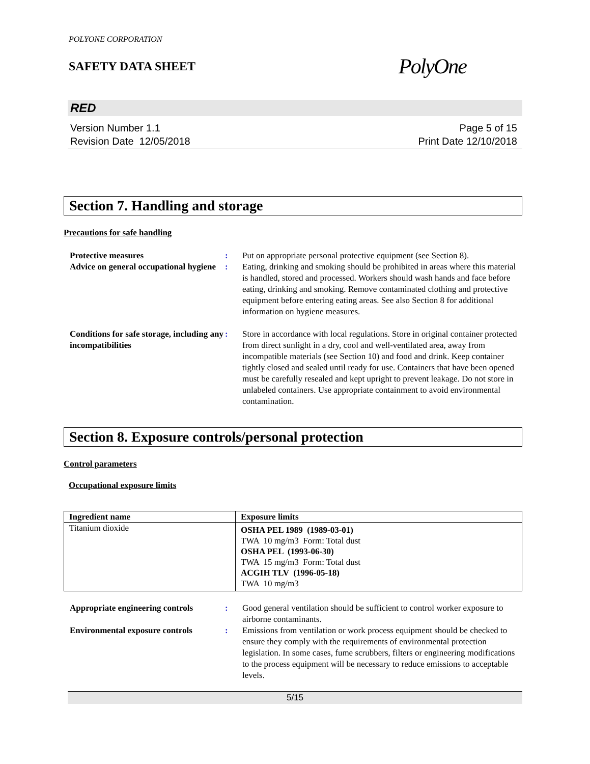POLYONE CORPORATION
SAFETY DATA SHEET
PolyOne
RED
Version Number 1.1
Revision Date 12/05/2018
Page 5 of 15
Print Date 12/10/2018
Section 7. Handling and storage
Precautions for safe handling
Protective measures : Put on appropriate personal protective equipment (see Section 8).
Advice on general occupational hygiene
: Eating, drinking and smoking should be prohibited in areas where this material is handled, stored and processed. Workers should wash hands and face before eating, drinking and smoking. Remove contaminated clothing and protective equipment before entering eating areas. See also Section 8 for additional information on hygiene measures.
Conditions for safe storage, including any incompatibilities
: Store in accordance with local regulations. Store in original container protected from direct sunlight in a dry, cool and well-ventilated area, away from incompatible materials (see Section 10) and food and drink. Keep container tightly closed and sealed until ready for use. Containers that have been opened must be carefully resealed and kept upright to prevent leakage. Do not store in unlabeled containers. Use appropriate containment to avoid environmental contamination.
Section 8. Exposure controls/personal protection
Control parameters
Occupational exposure limits
| Ingredient name | Exposure limits |
| --- | --- |
| Titanium dioxide | OSHA PEL 1989 (1989-03-01) TWA 10 mg/m3 Form: Total dust OSHA PEL (1993-06-30) TWA 15 mg/m3 Form: Total dust ACGIH TLV (1996-05-18) TWA 10 mg/m3 |
Appropriate engineering controls
: Good general ventilation should be sufficient to control worker exposure to airborne contaminants.
Environmental exposure controls
: Emissions from ventilation or work process equipment should be checked to ensure they comply with the requirements of environmental protection legislation. In some cases, fume scrubbers, filters or engineering modifications to the process equipment will be necessary to reduce emissions to acceptable levels.
5/15